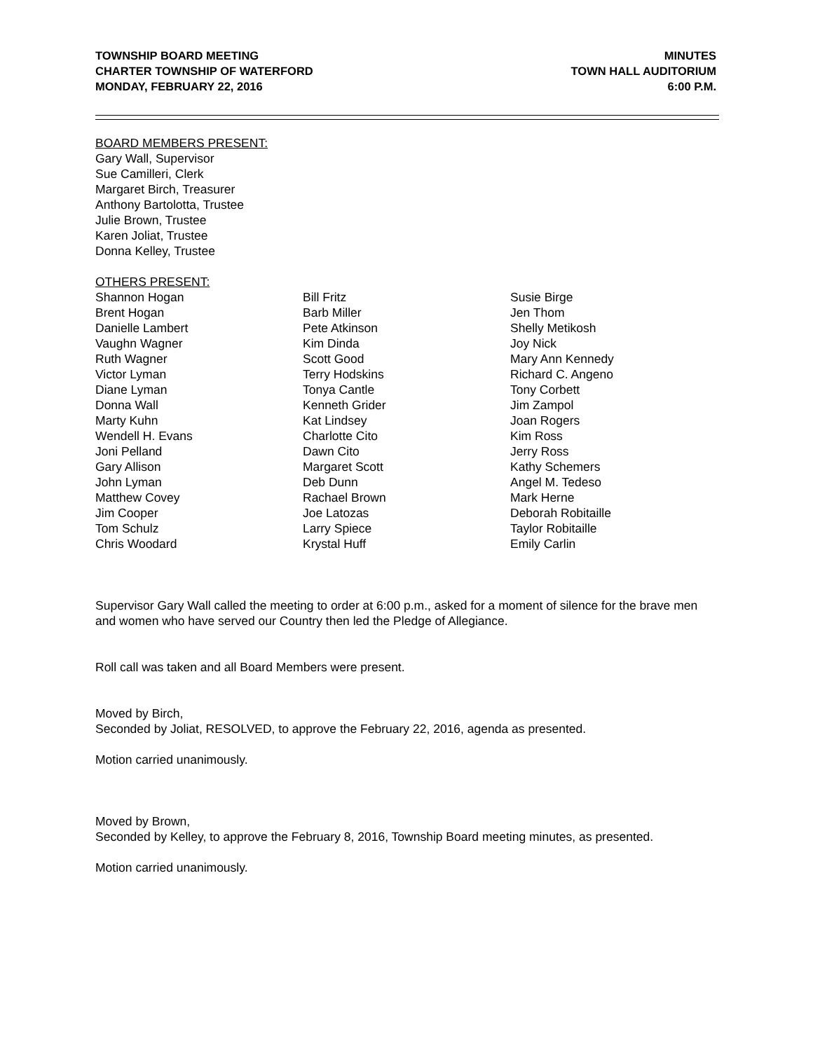TOWNSHIP BOARD MEETING
CHARTER TOWNSHIP OF WATERFORD
MONDAY, FEBRUARY 22, 2016
MINUTES
TOWN HALL AUDITORIUM
6:00 P.M.
BOARD MEMBERS PRESENT:
Gary Wall, Supervisor
Sue Camilleri, Clerk
Margaret Birch, Treasurer
Anthony Bartolotta, Trustee
Julie Brown, Trustee
Karen Joliat, Trustee
Donna Kelley, Trustee
OTHERS PRESENT:
Shannon Hogan
Brent Hogan
Danielle Lambert
Vaughn Wagner
Ruth Wagner
Victor Lyman
Diane Lyman
Donna Wall
Marty Kuhn
Wendell H. Evans
Joni Pelland
Gary Allison
John Lyman
Matthew Covey
Jim Cooper
Tom Schulz
Chris Woodard
Bill Fritz
Barb Miller
Pete Atkinson
Kim Dinda
Scott Good
Terry Hodskins
Tonya Cantle
Kenneth Grider
Kat Lindsey
Charlotte Cito
Dawn Cito
Margaret Scott
Deb Dunn
Rachael Brown
Joe Latozas
Larry Spiece
Krystal Huff
Susie Birge
Jen Thom
Shelly Metikosh
Joy Nick
Mary Ann Kennedy
Richard C. Angeno
Tony Corbett
Jim Zampol
Joan Rogers
Kim Ross
Jerry Ross
Kathy Schemers
Angel M. Tedeso
Mark Herne
Deborah Robitaille
Taylor Robitaille
Emily Carlin
Supervisor Gary Wall called the meeting to order at 6:00 p.m., asked for a moment of silence for the brave men and women who have served our Country then led the Pledge of Allegiance.
Roll call was taken and all Board Members were present.
Moved by Birch,
Seconded by Joliat, RESOLVED, to approve the February 22, 2016, agenda as presented.
Motion carried unanimously.
Moved by Brown,
Seconded by Kelley, to approve the February 8, 2016, Township Board meeting minutes, as presented.
Motion carried unanimously.